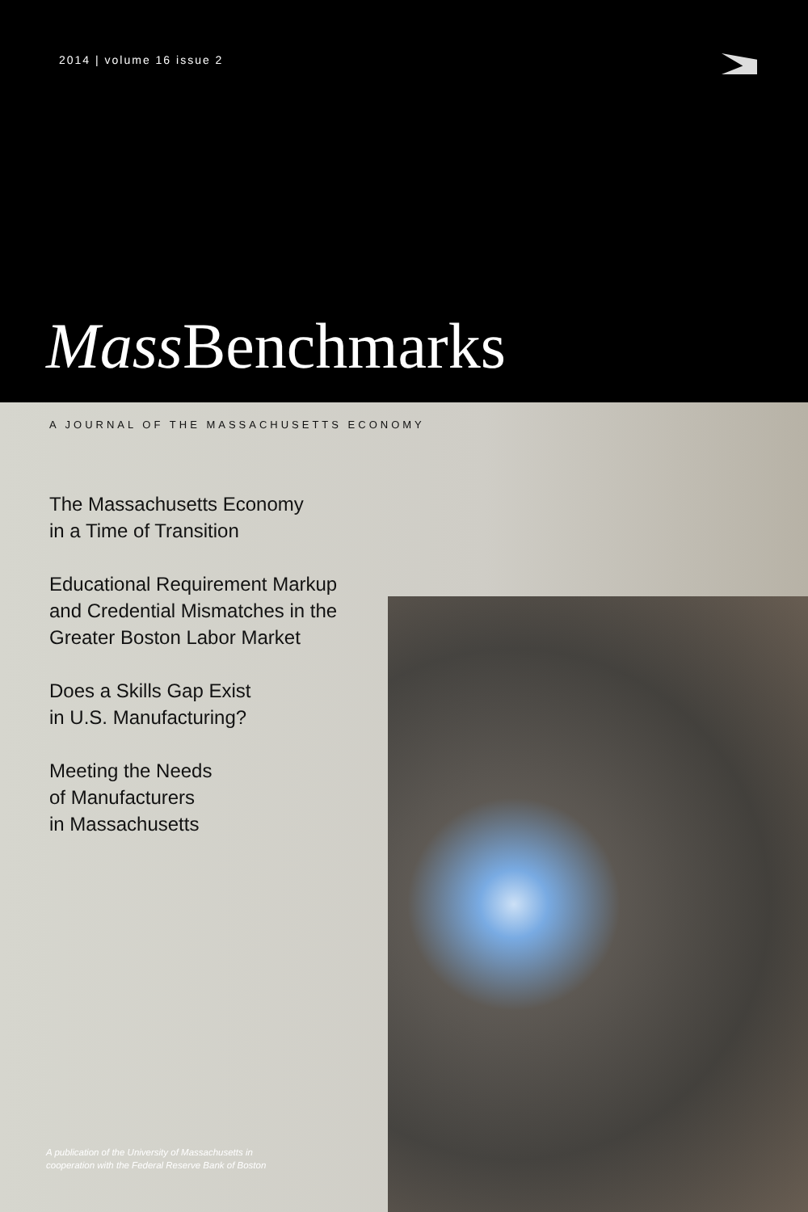2014 | volume 16 issue 2
Mass Benchmarks
A JOURNAL OF THE MASSACHUSETTS ECONOMY
The Massachusetts Economy
in a Time of Transition
Educational Requirement Markup
and Credential Mismatches in the
Greater Boston Labor Market
Does a Skills Gap Exist
in U.S. Manufacturing?
Meeting the Needs
of Manufacturers
in Massachusetts
A publication of the University of Massachusetts in
cooperation with the Federal Reserve Bank of Boston